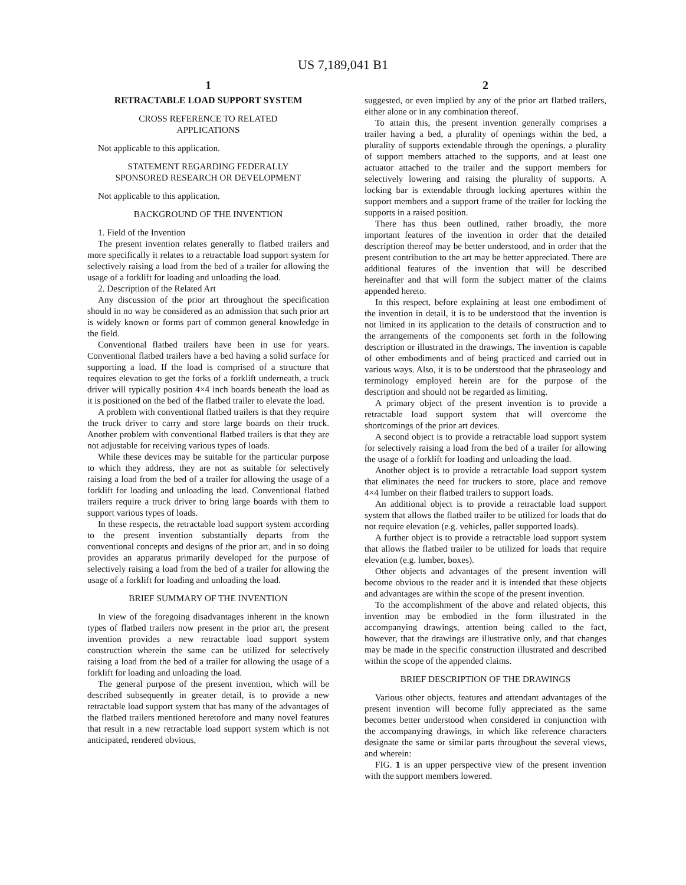US 7,189,041 B1
1
RETRACTABLE LOAD SUPPORT SYSTEM
CROSS REFERENCE TO RELATED
APPLICATIONS
Not applicable to this application.
STATEMENT REGARDING FEDERALLY
SPONSORED RESEARCH OR DEVELOPMENT
Not applicable to this application.
BACKGROUND OF THE INVENTION
1. Field of the Invention
The present invention relates generally to flatbed trailers and more specifically it relates to a retractable load support system for selectively raising a load from the bed of a trailer for allowing the usage of a forklift for loading and unloading the load.
2. Description of the Related Art
Any discussion of the prior art throughout the specification should in no way be considered as an admission that such prior art is widely known or forms part of common general knowledge in the field.
Conventional flatbed trailers have been in use for years. Conventional flatbed trailers have a bed having a solid surface for supporting a load. If the load is comprised of a structure that requires elevation to get the forks of a forklift underneath, a truck driver will typically position 4×4 inch boards beneath the load as it is positioned on the bed of the flatbed trailer to elevate the load.
A problem with conventional flatbed trailers is that they require the truck driver to carry and store large boards on their truck. Another problem with conventional flatbed trailers is that they are not adjustable for receiving various types of loads.
While these devices may be suitable for the particular purpose to which they address, they are not as suitable for selectively raising a load from the bed of a trailer for allowing the usage of a forklift for loading and unloading the load. Conventional flatbed trailers require a truck driver to bring large boards with them to support various types of loads.
In these respects, the retractable load support system according to the present invention substantially departs from the conventional concepts and designs of the prior art, and in so doing provides an apparatus primarily developed for the purpose of selectively raising a load from the bed of a trailer for allowing the usage of a forklift for loading and unloading the load.
BRIEF SUMMARY OF THE INVENTION
In view of the foregoing disadvantages inherent in the known types of flatbed trailers now present in the prior art, the present invention provides a new retractable load support system construction wherein the same can be utilized for selectively raising a load from the bed of a trailer for allowing the usage of a forklift for loading and unloading the load.
The general purpose of the present invention, which will be described subsequently in greater detail, is to provide a new retractable load support system that has many of the advantages of the flatbed trailers mentioned heretofore and many novel features that result in a new retractable load support system which is not anticipated, rendered obvious,
2
suggested, or even implied by any of the prior art flatbed trailers, either alone or in any combination thereof.
To attain this, the present invention generally comprises a trailer having a bed, a plurality of openings within the bed, a plurality of supports extendable through the openings, a plurality of support members attached to the supports, and at least one actuator attached to the trailer and the support members for selectively lowering and raising the plurality of supports. A locking bar is extendable through locking apertures within the support members and a support frame of the trailer for locking the supports in a raised position.
There has thus been outlined, rather broadly, the more important features of the invention in order that the detailed description thereof may be better understood, and in order that the present contribution to the art may be better appreciated. There are additional features of the invention that will be described hereinafter and that will form the subject matter of the claims appended hereto.
In this respect, before explaining at least one embodiment of the invention in detail, it is to be understood that the invention is not limited in its application to the details of construction and to the arrangements of the components set forth in the following description or illustrated in the drawings. The invention is capable of other embodiments and of being practiced and carried out in various ways. Also, it is to be understood that the phraseology and terminology employed herein are for the purpose of the description and should not be regarded as limiting.
A primary object of the present invention is to provide a retractable load support system that will overcome the shortcomings of the prior art devices.
A second object is to provide a retractable load support system for selectively raising a load from the bed of a trailer for allowing the usage of a forklift for loading and unloading the load.
Another object is to provide a retractable load support system that eliminates the need for truckers to store, place and remove 4×4 lumber on their flatbed trailers to support loads.
An additional object is to provide a retractable load support system that allows the flatbed trailer to be utilized for loads that do not require elevation (e.g. vehicles, pallet supported loads).
A further object is to provide a retractable load support system that allows the flatbed trailer to be utilized for loads that require elevation (e.g. lumber, boxes).
Other objects and advantages of the present invention will become obvious to the reader and it is intended that these objects and advantages are within the scope of the present invention.
To the accomplishment of the above and related objects, this invention may be embodied in the form illustrated in the accompanying drawings, attention being called to the fact, however, that the drawings are illustrative only, and that changes may be made in the specific construction illustrated and described within the scope of the appended claims.
BRIEF DESCRIPTION OF THE DRAWINGS
Various other objects, features and attendant advantages of the present invention will become fully appreciated as the same becomes better understood when considered in conjunction with the accompanying drawings, in which like reference characters designate the same or similar parts throughout the several views, and wherein:
FIG. 1 is an upper perspective view of the present invention with the support members lowered.